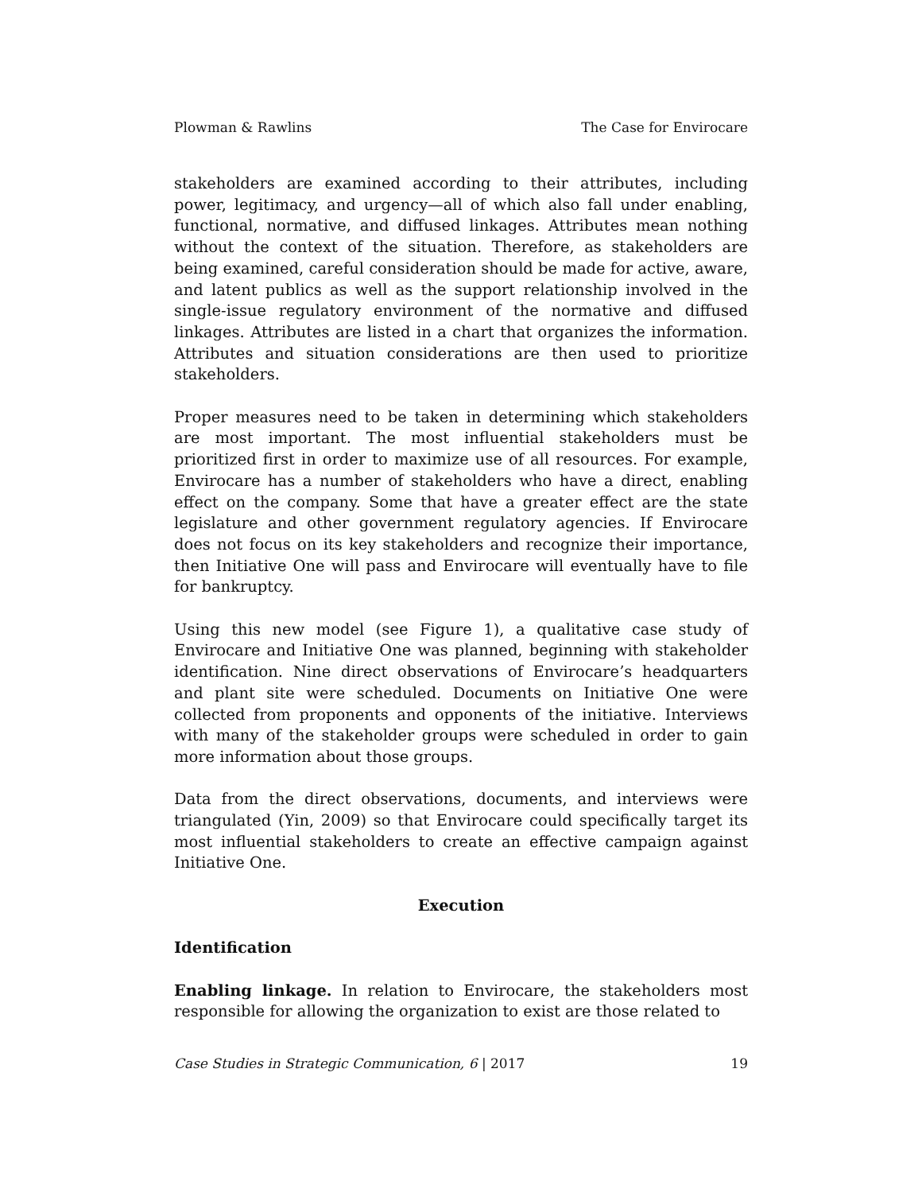Plowman & Rawlins The Case for Envirocare
stakeholders are examined according to their attributes, including power, legitimacy, and urgency—all of which also fall under enabling, functional, normative, and diffused linkages. Attributes mean nothing without the context of the situation. Therefore, as stakeholders are being examined, careful consideration should be made for active, aware, and latent publics as well as the support relationship involved in the single-issue regulatory environment of the normative and diffused linkages. Attributes are listed in a chart that organizes the information. Attributes and situation considerations are then used to prioritize stakeholders.
Proper measures need to be taken in determining which stakeholders are most important. The most influential stakeholders must be prioritized first in order to maximize use of all resources. For example, Envirocare has a number of stakeholders who have a direct, enabling effect on the company. Some that have a greater effect are the state legislature and other government regulatory agencies. If Envirocare does not focus on its key stakeholders and recognize their importance, then Initiative One will pass and Envirocare will eventually have to file for bankruptcy.
Using this new model (see Figure 1), a qualitative case study of Envirocare and Initiative One was planned, beginning with stakeholder identification. Nine direct observations of Envirocare’s headquarters and plant site were scheduled. Documents on Initiative One were collected from proponents and opponents of the initiative. Interviews with many of the stakeholder groups were scheduled in order to gain more information about those groups.
Data from the direct observations, documents, and interviews were triangulated (Yin, 2009) so that Envirocare could specifically target its most influential stakeholders to create an effective campaign against Initiative One.
Execution
Identification
Enabling linkage. In relation to Envirocare, the stakeholders most responsible for allowing the organization to exist are those related to
Case Studies in Strategic Communication, 6 | 2017 19